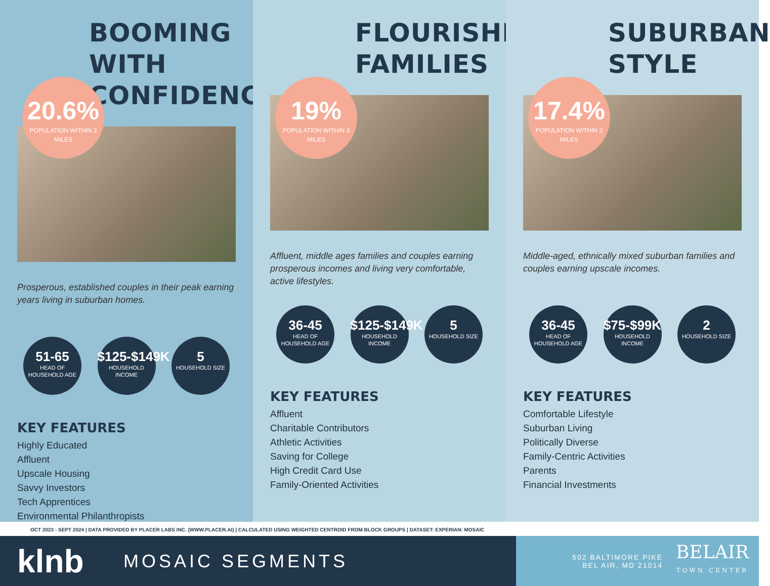BOOMING WITH CONFIDENCE
20.6%
POPULATION WITHIN 3 MILES
Prosperous, established couples in their peak earning years living in suburban homes.
51-65
HEAD OF HOUSEHOLD AGE
$125-$149K
HOUSEHOLD INCOME
5
HOUSEHOLD SIZE
KEY FEATURES
Highly Educated
Affluent
Upscale Housing
Savvy Investors
Tech Apprentices
Environmental Philanthropists
FLOURISHING FAMILIES
19%
POPULATION WITHIN 3 MILES
Affluent, middle ages families and couples earning prosperous incomes and living very comfortable, active lifestyles.
36-45
HEAD OF HOUSEHOLD AGE
$125-$149K
HOUSEHOLD INCOME
5
HOUSEHOLD SIZE
KEY FEATURES
Affluent
Charitable Contributors
Athletic Activities
Saving for College
High Credit Card Use
Family-Oriented Activities
SUBURBAN STYLE
17.4%
POPULATION WITHIN 3 MILES
Middle-aged, ethnically mixed suburban families and couples earning upscale incomes.
36-45
HEAD OF HOUSEHOLD AGE
$75-$99K
HOUSEHOLD INCOME
2
HOUSEHOLD SIZE
KEY FEATURES
Comfortable Lifestyle
Suburban Living
Politically Diverse
Family-Centric Activities
Parents
Financial Investments
OCT 2023 - SEPT 2024 | DATA PROVIDED BY PLACER LABS INC. (WWW.PLACER.AI) | CALCULATED USING WEIGHTED CENTROID FROM BLOCK GROUPS | DATASET: EXPERIAN: MOSAIC
klnb
MOSAIC SEGMENTS
502 BALTIMORE PIKE
BEL AIR, MD 21014
BELAIR
TOWN CENTER